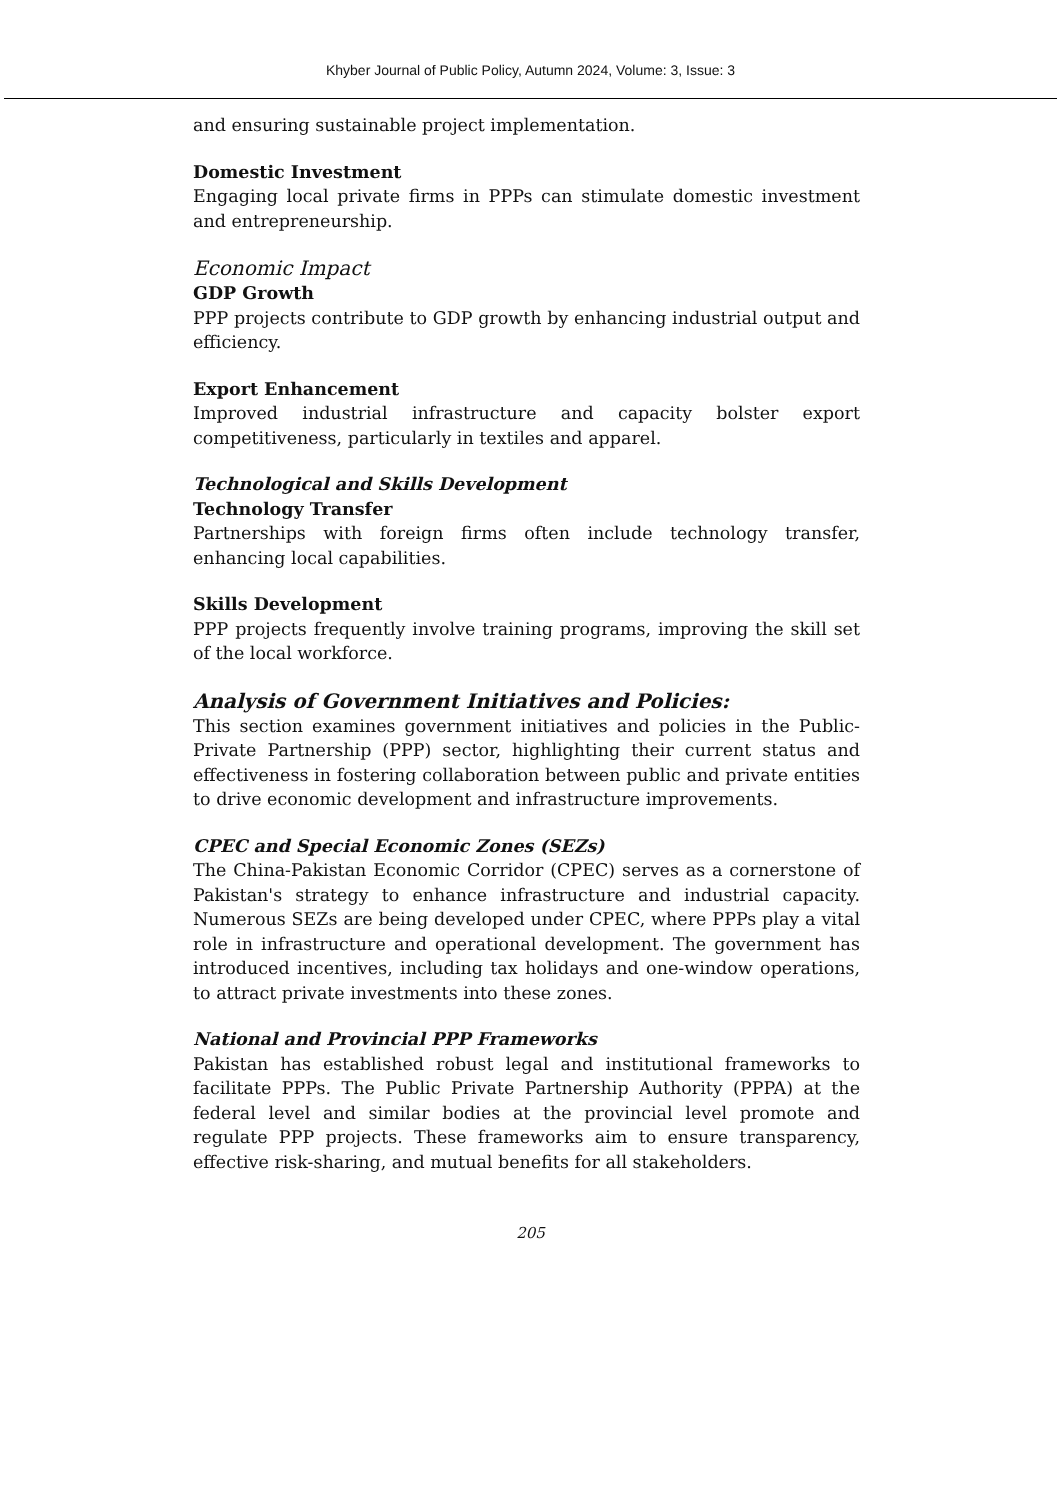Khyber Journal of Public Policy, Autumn 2024, Volume: 3, Issue: 3
and ensuring sustainable project implementation.
Domestic Investment
Engaging local private firms in PPPs can stimulate domestic investment and entrepreneurship.
Economic Impact
GDP Growth
PPP projects contribute to GDP growth by enhancing industrial output and efficiency.
Export Enhancement
Improved industrial infrastructure and capacity bolster export competitiveness, particularly in textiles and apparel.
Technological and Skills Development
Technology Transfer
Partnerships with foreign firms often include technology transfer, enhancing local capabilities.
Skills Development
PPP projects frequently involve training programs, improving the skill set of the local workforce.
Analysis of Government Initiatives and Policies:
This section examines government initiatives and policies in the Public-Private Partnership (PPP) sector, highlighting their current status and effectiveness in fostering collaboration between public and private entities to drive economic development and infrastructure improvements.
CPEC and Special Economic Zones (SEZs)
The China-Pakistan Economic Corridor (CPEC) serves as a cornerstone of Pakistan's strategy to enhance infrastructure and industrial capacity. Numerous SEZs are being developed under CPEC, where PPPs play a vital role in infrastructure and operational development. The government has introduced incentives, including tax holidays and one-window operations, to attract private investments into these zones.
National and Provincial PPP Frameworks
Pakistan has established robust legal and institutional frameworks to facilitate PPPs. The Public Private Partnership Authority (PPPA) at the federal level and similar bodies at the provincial level promote and regulate PPP projects. These frameworks aim to ensure transparency, effective risk-sharing, and mutual benefits for all stakeholders.
205